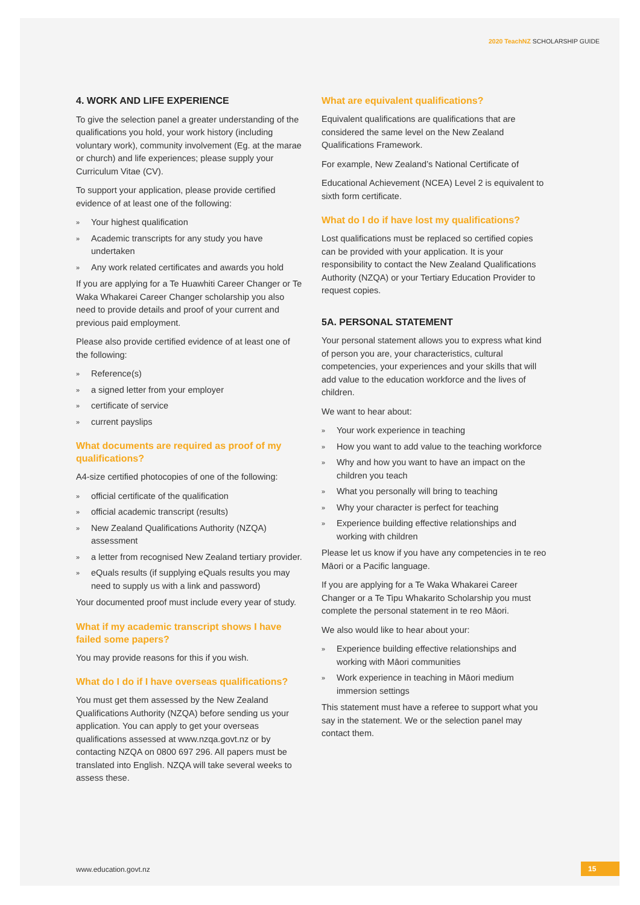2020 TeachNZ SCHOLARSHIP GUIDE
4. WORK AND LIFE EXPERIENCE
To give the selection panel a greater understanding of the qualifications you hold, your work history (including voluntary work), community involvement (Eg. at the marae or church) and life experiences; please supply your Curriculum Vitae (CV).
To support your application, please provide certified evidence of at least one of the following:
» Your highest qualification
» Academic transcripts for any study you have undertaken
» Any work related certificates and awards you hold
If you are applying for a Te Huawhiti Career Changer or Te Waka Whakarei Career Changer scholarship you also need to provide details and proof of your current and previous paid employment.
Please also provide certified evidence of at least one of the following:
» Reference(s)
» a signed letter from your employer
» certificate of service
» current payslips
What documents are required as proof of my qualifications?
A4-size certified photocopies of one of the following:
» official certificate of the qualification
» official academic transcript (results)
» New Zealand Qualifications Authority (NZQA) assessment
» a letter from recognised New Zealand tertiary provider.
» eQuals results (if supplying eQuals results you may need to supply us with a link and password)
Your documented proof must include every year of study.
What if my academic transcript shows I have failed some papers?
You may provide reasons for this if you wish.
What do I do if I have overseas qualifications?
You must get them assessed by the New Zealand Qualifications Authority (NZQA) before sending us your application. You can apply to get your overseas qualifications assessed at www.nzqa.govt.nz or by contacting NZQA on 0800 697 296. All papers must be translated into English. NZQA will take several weeks to assess these.
What are equivalent qualifications?
Equivalent qualifications are qualifications that are considered the same level on the New Zealand Qualifications Framework.
For example, New Zealand’s National Certificate of
Educational Achievement (NCEA) Level 2 is equivalent to sixth form certificate.
What do I do if have lost my qualifications?
Lost qualifications must be replaced so certified copies can be provided with your application. It is your responsibility to contact the New Zealand Qualifications Authority (NZQA) or your Tertiary Education Provider to request copies.
5A. PERSONAL STATEMENT
Your personal statement allows you to express what kind of person you are, your characteristics, cultural competencies, your experiences and your skills that will add value to the education workforce and the lives of children.
We want to hear about:
» Your work experience in teaching
» How you want to add value to the teaching workforce
» Why and how you want to have an impact on the children you teach
» What you personally will bring to teaching
» Why your character is perfect for teaching
» Experience building effective relationships and working with children
Please let us know if you have any competencies in te reo Māori or a Pacific language.
If you are applying for a Te Waka Whakarei Career Changer or a Te Tipu Whakarito Scholarship you must complete the personal statement in te reo Māori.
We also would like to hear about your:
» Experience building effective relationships and working with Māori communities
» Work experience in teaching in Māori medium immersion settings
This statement must have a referee to support what you say in the statement. We or the selection panel may contact them.
www.education.govt.nz 15